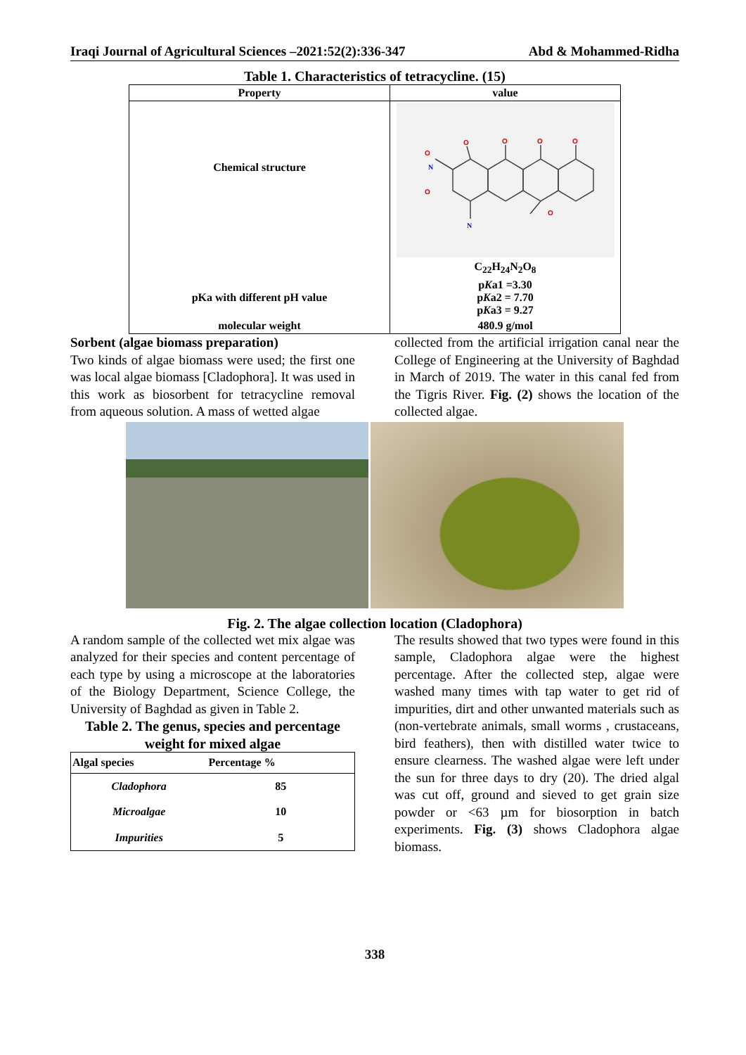Iraqi Journal of Agricultural Sciences –2021:52(2):336-347 Abd & Mohammed-Ridha
Table 1. Characteristics of tetracycline. (15)
| Property | value |
| --- | --- |
| Chemical structure | O O O O O O O N N C<sub>22</sub>H<sub>24</sub>N<sub>2</sub>O<sub>8</sub> |
| pKa with different pH value | p K a1 =3.30 p K a2 = 7.70 p K a3 = 9.27 |
| molecular weight | 480.9 g/mol |
Sorbent (algae biomass preparation)
Two kinds of algae biomass were used; the first one was local algae biomass [Cladophora]. It was used in this work as biosorbent for tetracycline removal from aqueous solution. A mass of wetted algae
collected from the artificial irrigation canal near the College of Engineering at the University of Baghdad in March of 2019. The water in this canal fed from the Tigris River. Fig. (2) shows the location of the collected algae.
Fig. 2. The algae collection location (Cladophora)
A random sample of the collected wet mix algae was analyzed for their species and content percentage of each type by using a microscope at the laboratories of the Biology Department, Science College, the University of Baghdad as given in Table 2.
Table 2. The genus, species and percentage weight for mixed algae
| Algal species | Percentage % |
| --- | --- |
| Cladophora | 85 |
| Microalgae | 10 |
| Impurities | 5 |
The results showed that two types were found in this sample, Cladophora algae were the highest percentage. After the collected step, algae were washed many times with tap water to get rid of impurities, dirt and other unwanted materials such as (non-vertebrate animals, small worms , crustaceans, bird feathers), then with distilled water twice to ensure clearness. The washed algae were left under the sun for three days to dry (20). The dried algal was cut off, ground and sieved to get grain size powder or <63 µm for biosorption in batch experiments. Fig. (3) shows Cladophora algae biomass.
338